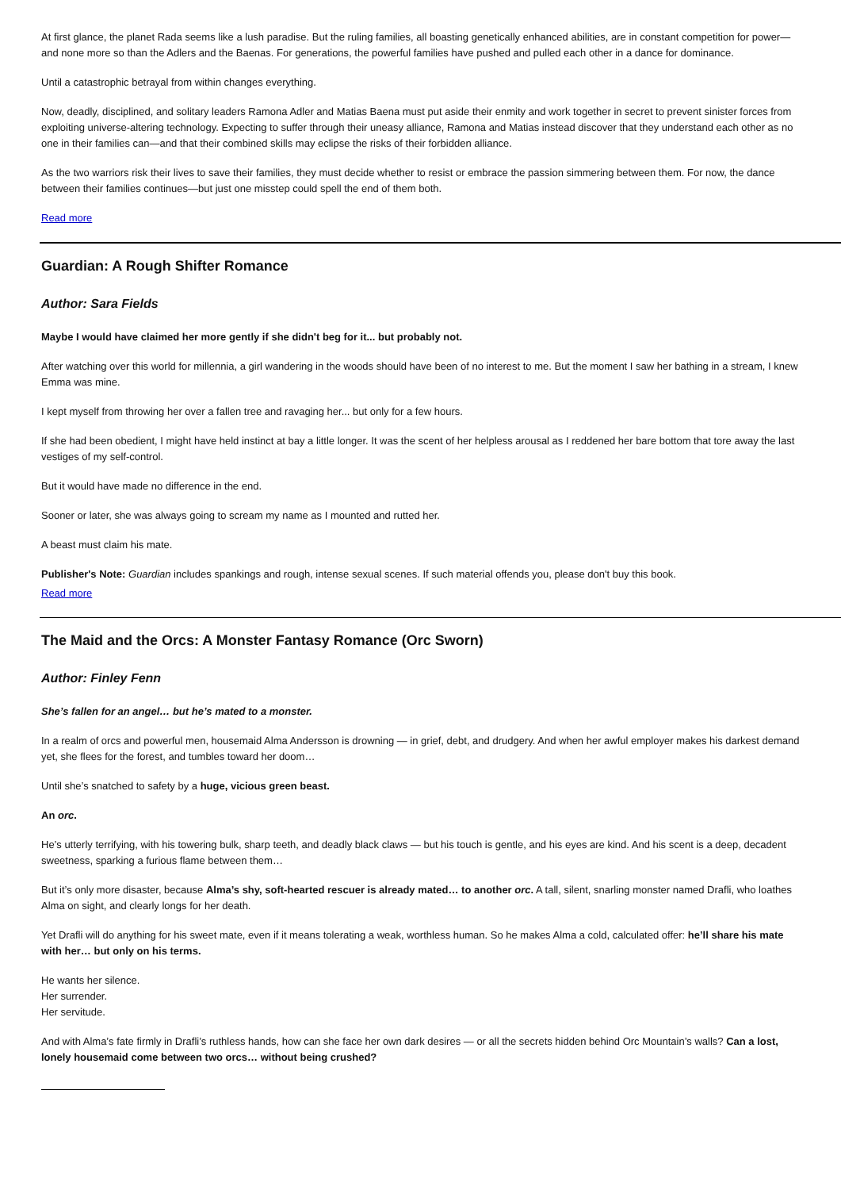At first glance, the planet Rada seems like a lush paradise. But the ruling families, all boasting genetically enhanced abilities, are in constant competition for power—and none more so than the Adlers and the Baenas. For generations, the powerful families have pushed and pulled each other in a dance for dominance.
Until a catastrophic betrayal from within changes everything.
Now, deadly, disciplined, and solitary leaders Ramona Adler and Matias Baena must put aside their enmity and work together in secret to prevent sinister forces from exploiting universe-altering technology. Expecting to suffer through their uneasy alliance, Ramona and Matias instead discover that they understand each other as no one in their families can—and that their combined skills may eclipse the risks of their forbidden alliance.
As the two warriors risk their lives to save their families, they must decide whether to resist or embrace the passion simmering between them. For now, the dance between their families continues—but just one misstep could spell the end of them both.
Read more
Guardian: A Rough Shifter Romance
Author: Sara Fields
Maybe I would have claimed her more gently if she didn't beg for it... but probably not.
After watching over this world for millennia, a girl wandering in the woods should have been of no interest to me. But the moment I saw her bathing in a stream, I knew Emma was mine.
I kept myself from throwing her over a fallen tree and ravaging her... but only for a few hours.
If she had been obedient, I might have held instinct at bay a little longer. It was the scent of her helpless arousal as I reddened her bare bottom that tore away the last vestiges of my self-control.
But it would have made no difference in the end.
Sooner or later, she was always going to scream my name as I mounted and rutted her.
A beast must claim his mate.
Publisher's Note: Guardian includes spankings and rough, intense sexual scenes. If such material offends you, please don't buy this book.
Read more
The Maid and the Orcs: A Monster Fantasy Romance (Orc Sworn)
Author: Finley Fenn
She’s fallen for an angel… but he’s mated to a monster.
In a realm of orcs and powerful men, housemaid Alma Andersson is drowning — in grief, debt, and drudgery. And when her awful employer makes his darkest demand yet, she flees for the forest, and tumbles toward her doom…
Until she’s snatched to safety by a huge, vicious green beast.
An orc.
He’s utterly terrifying, with his towering bulk, sharp teeth, and deadly black claws — but his touch is gentle, and his eyes are kind. And his scent is a deep, decadent sweetness, sparking a furious flame between them…
But it’s only more disaster, because Alma’s shy, soft-hearted rescuer is already mated… to another orc. A tall, silent, snarling monster named Drafli, who loathes Alma on sight, and clearly longs for her death.
Yet Drafli will do anything for his sweet mate, even if it means tolerating a weak, worthless human. So he makes Alma a cold, calculated offer: he’ll share his mate with her… but only on his terms.
He wants her silence.
Her surrender.
Her servitude.
And with Alma’s fate firmly in Drafli’s ruthless hands, how can she face her own dark desires — or all the secrets hidden behind Orc Mountain’s walls? Can a lost, lonely housemaid come between two orcs… without being crushed?